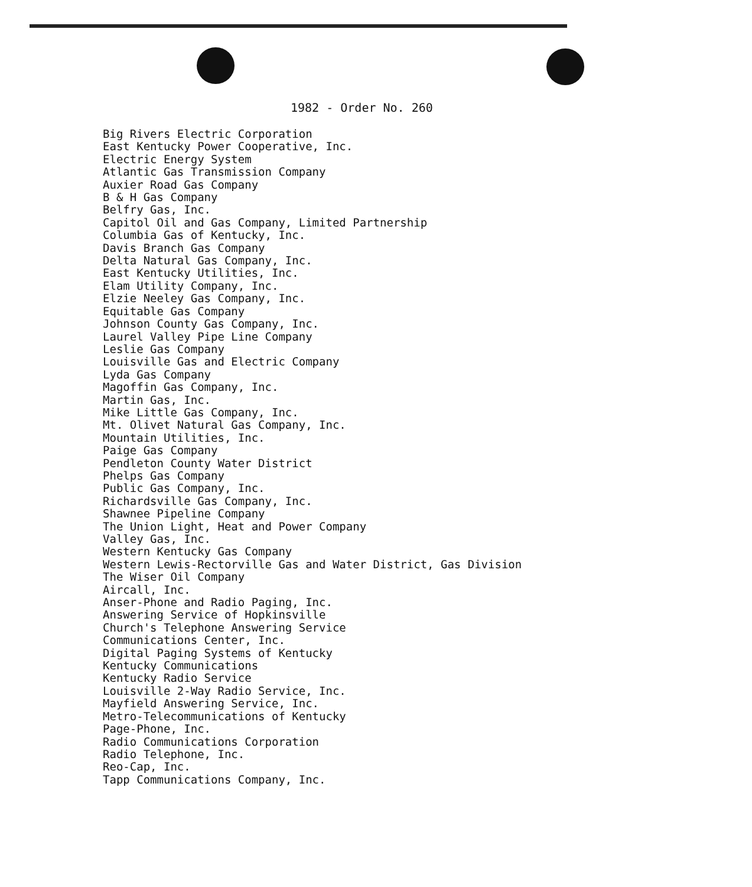1982 - Order No. 260
Big Rivers Electric Corporation
East Kentucky Power Cooperative, Inc.
Electric Energy System
Atlantic Gas Transmission Company
Auxier Road Gas Company
B & H Gas Company
Belfry Gas, Inc.
Capitol Oil and Gas Company, Limited Partnership
Columbia Gas of Kentucky, Inc.
Davis Branch Gas Company
Delta Natural Gas Company, Inc.
East Kentucky Utilities, Inc.
Elam Utility Company, Inc.
Elzie Neeley Gas Company, Inc.
Equitable Gas Company
Johnson County Gas Company, Inc.
Laurel Valley Pipe Line Company
Leslie Gas Company
Louisville Gas and Electric Company
Lyda Gas Company
Magoffin Gas Company, Inc.
Martin Gas, Inc.
Mike Little Gas Company, Inc.
Mt. Olivet Natural Gas Company, Inc.
Mountain Utilities, Inc.
Paige Gas Company
Pendleton County Water District
Phelps Gas Company
Public Gas Company, Inc.
Richardsville Gas Company, Inc.
Shawnee Pipeline Company
The Union Light, Heat and Power Company
Valley Gas, Inc.
Western Kentucky Gas Company
Western Lewis-Rectorville Gas and Water District, Gas Division
The Wiser Oil Company
Aircall, Inc.
Anser-Phone and Radio Paging, Inc.
Answering Service of Hopkinsville
Church's Telephone Answering Service
Communications Center, Inc.
Digital Paging Systems of Kentucky
Kentucky Communications
Kentucky Radio Service
Louisville 2-Way Radio Service, Inc.
Mayfield Answering Service, Inc.
Metro-Telecommunications of Kentucky
Page-Phone, Inc.
Radio Communications Corporation
Radio Telephone, Inc.
Reo-Cap, Inc.
Tapp Communications Company, Inc.